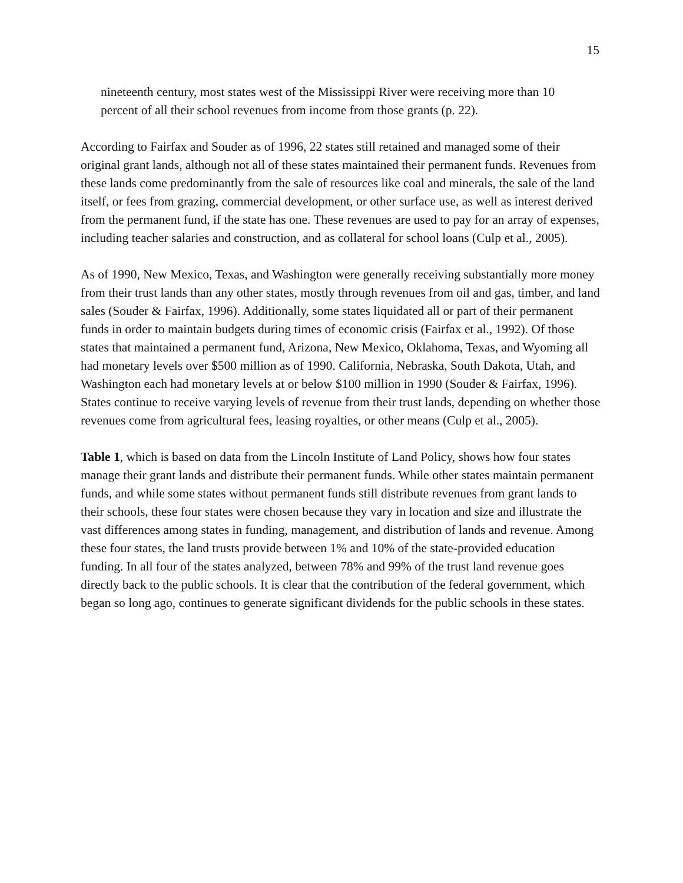15
nineteenth century, most states west of the Mississippi River were receiving more than 10 percent of all their school revenues from income from those grants (p. 22).
According to Fairfax and Souder as of 1996, 22 states still retained and managed some of their original grant lands, although not all of these states maintained their permanent funds. Revenues from these lands come predominantly from the sale of resources like coal and minerals, the sale of the land itself, or fees from grazing, commercial development, or other surface use, as well as interest derived from the permanent fund, if the state has one. These revenues are used to pay for an array of expenses, including teacher salaries and construction, and as collateral for school loans (Culp et al., 2005).
As of 1990, New Mexico, Texas, and Washington were generally receiving substantially more money from their trust lands than any other states, mostly through revenues from oil and gas, timber, and land sales (Souder & Fairfax, 1996). Additionally, some states liquidated all or part of their permanent funds in order to maintain budgets during times of economic crisis (Fairfax et al., 1992). Of those states that maintained a permanent fund, Arizona, New Mexico, Oklahoma, Texas, and Wyoming all had monetary levels over $500 million as of 1990. California, Nebraska, South Dakota, Utah, and Washington each had monetary levels at or below $100 million in 1990 (Souder & Fairfax, 1996). States continue to receive varying levels of revenue from their trust lands, depending on whether those revenues come from agricultural fees, leasing royalties, or other means (Culp et al., 2005).
Table 1, which is based on data from the Lincoln Institute of Land Policy, shows how four states manage their grant lands and distribute their permanent funds. While other states maintain permanent funds, and while some states without permanent funds still distribute revenues from grant lands to their schools, these four states were chosen because they vary in location and size and illustrate the vast differences among states in funding, management, and distribution of lands and revenue. Among these four states, the land trusts provide between 1% and 10% of the state-provided education funding. In all four of the states analyzed, between 78% and 99% of the trust land revenue goes directly back to the public schools. It is clear that the contribution of the federal government, which began so long ago, continues to generate significant dividends for the public schools in these states.